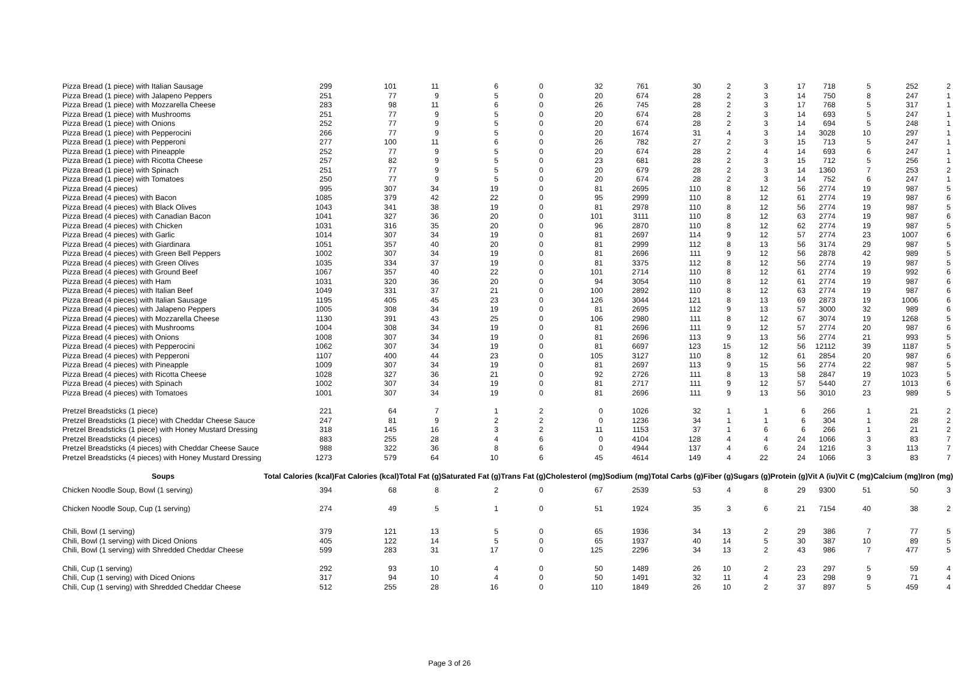| Pizza Bread (1 piece) with Italian Sausage | 299 | 101 | 11 | 6 | 0 | 32 | 761 | 30 | 2 | 3 | 17 | 718 | 5 | 252 | 2 |
| Pizza Bread (1 piece) with Jalapeno Peppers | 251 | 77 | 9 | 5 | 0 | 20 | 674 | 28 | 2 | 3 | 14 | 750 | 8 | 247 | 1 |
| Pizza Bread (1 piece) with Mozzarella Cheese | 283 | 98 | 11 | 6 | 0 | 26 | 745 | 28 | 2 | 3 | 17 | 768 | 5 | 317 | 1 |
| Pizza Bread (1 piece) with Mushrooms | 251 | 77 | 9 | 5 | 0 | 20 | 674 | 28 | 2 | 3 | 14 | 693 | 5 | 247 | 1 |
| Pizza Bread (1 piece) with Onions | 252 | 77 | 9 | 5 | 0 | 20 | 674 | 28 | 2 | 3 | 14 | 694 | 5 | 248 | 1 |
| Pizza Bread (1 piece) with Pepperocini | 266 | 77 | 9 | 5 | 0 | 20 | 1674 | 31 | 4 | 3 | 14 | 3028 | 10 | 297 | 1 |
| Pizza Bread (1 piece) with Pepperoni | 277 | 100 | 11 | 6 | 0 | 26 | 782 | 27 | 2 | 3 | 15 | 713 | 5 | 247 | 1 |
| Pizza Bread (1 piece) with Pineapple | 252 | 77 | 9 | 5 | 0 | 20 | 674 | 28 | 2 | 4 | 14 | 693 | 6 | 247 | 1 |
| Pizza Bread (1 piece) with Ricotta Cheese | 257 | 82 | 9 | 5 | 0 | 23 | 681 | 28 | 2 | 3 | 15 | 712 | 5 | 256 | 1 |
| Pizza Bread (1 piece) with Spinach | 251 | 77 | 9 | 5 | 0 | 20 | 679 | 28 | 2 | 3 | 14 | 1360 | 7 | 253 | 2 |
| Pizza Bread (1 piece) with Tomatoes | 250 | 77 | 9 | 5 | 0 | 20 | 674 | 28 | 2 | 3 | 14 | 752 | 6 | 247 | 1 |
| Pizza Bread (4 pieces) | 995 | 307 | 34 | 19 | 0 | 81 | 2695 | 110 | 8 | 12 | 56 | 2774 | 19 | 987 | 5 |
| Pizza Bread (4 pieces) with Bacon | 1085 | 379 | 42 | 22 | 0 | 95 | 2999 | 110 | 8 | 12 | 61 | 2774 | 19 | 987 | 6 |
| Pizza Bread (4 pieces) with Black Olives | 1043 | 341 | 38 | 19 | 0 | 81 | 2978 | 110 | 8 | 12 | 56 | 2774 | 19 | 987 | 5 |
| Pizza Bread (4 pieces) with Canadian Bacon | 1041 | 327 | 36 | 20 | 0 | 101 | 3111 | 110 | 8 | 12 | 63 | 2774 | 19 | 987 | 6 |
| Pizza Bread (4 pieces) with Chicken | 1031 | 316 | 35 | 20 | 0 | 96 | 2870 | 110 | 8 | 12 | 62 | 2774 | 19 | 987 | 5 |
| Pizza Bread (4 pieces) with Garlic | 1014 | 307 | 34 | 19 | 0 | 81 | 2697 | 114 | 9 | 12 | 57 | 2774 | 23 | 1007 | 6 |
| Pizza Bread (4 pieces) with Giardinara | 1051 | 357 | 40 | 20 | 0 | 81 | 2999 | 112 | 8 | 13 | 56 | 3174 | 29 | 987 | 5 |
| Pizza Bread (4 pieces) with Green Bell Peppers | 1002 | 307 | 34 | 19 | 0 | 81 | 2696 | 111 | 9 | 12 | 56 | 2878 | 42 | 989 | 5 |
| Pizza Bread (4 pieces) with Green Olives | 1035 | 334 | 37 | 19 | 0 | 81 | 3375 | 112 | 8 | 12 | 56 | 2774 | 19 | 987 | 5 |
| Pizza Bread (4 pieces) with Ground Beef | 1067 | 357 | 40 | 22 | 0 | 101 | 2714 | 110 | 8 | 12 | 61 | 2774 | 19 | 992 | 6 |
| Pizza Bread (4 pieces) with Ham | 1031 | 320 | 36 | 20 | 0 | 94 | 3054 | 110 | 8 | 12 | 61 | 2774 | 19 | 987 | 6 |
| Pizza Bread (4 pieces) with Italian Beef | 1049 | 331 | 37 | 21 | 0 | 100 | 2892 | 110 | 8 | 12 | 63 | 2774 | 19 | 987 | 6 |
| Pizza Bread (4 pieces) with Italian Sausage | 1195 | 405 | 45 | 23 | 0 | 126 | 3044 | 121 | 8 | 13 | 69 | 2873 | 19 | 1006 | 6 |
| Pizza Bread (4 pieces) with Jalapeno Peppers | 1005 | 308 | 34 | 19 | 0 | 81 | 2695 | 112 | 9 | 13 | 57 | 3000 | 32 | 989 | 6 |
| Pizza Bread (4 pieces) with Mozzarella Cheese | 1130 | 391 | 43 | 25 | 0 | 106 | 2980 | 111 | 8 | 12 | 67 | 3074 | 19 | 1268 | 5 |
| Pizza Bread (4 pieces) with Mushrooms | 1004 | 308 | 34 | 19 | 0 | 81 | 2696 | 111 | 9 | 12 | 57 | 2774 | 20 | 987 | 6 |
| Pizza Bread (4 pieces) with Onions | 1008 | 307 | 34 | 19 | 0 | 81 | 2696 | 113 | 9 | 13 | 56 | 2774 | 21 | 993 | 5 |
| Pizza Bread (4 pieces) with Pepperocini | 1062 | 307 | 34 | 19 | 0 | 81 | 6697 | 123 | 15 | 12 | 56 | 12112 | 39 | 1187 | 5 |
| Pizza Bread (4 pieces) with Pepperoni | 1107 | 400 | 44 | 23 | 0 | 105 | 3127 | 110 | 8 | 12 | 61 | 2854 | 20 | 987 | 6 |
| Pizza Bread (4 pieces) with Pineapple | 1009 | 307 | 34 | 19 | 0 | 81 | 2697 | 113 | 9 | 15 | 56 | 2774 | 22 | 987 | 5 |
| Pizza Bread (4 pieces) with Ricotta Cheese | 1028 | 327 | 36 | 21 | 0 | 92 | 2726 | 111 | 8 | 13 | 58 | 2847 | 19 | 1023 | 5 |
| Pizza Bread (4 pieces) with Spinach | 1002 | 307 | 34 | 19 | 0 | 81 | 2717 | 111 | 9 | 12 | 57 | 5440 | 27 | 1013 | 6 |
| Pizza Bread (4 pieces) with Tomatoes | 1001 | 307 | 34 | 19 | 0 | 81 | 2696 | 111 | 9 | 13 | 56 | 3010 | 23 | 989 | 5 |
| Pretzel Breadsticks (1 piece) | 221 | 64 | 7 | 1 | 2 | 0 | 1026 | 32 | 1 | 1 | 6 | 266 | 1 | 21 | 2 |
| Pretzel Breadsticks (1 piece) with Cheddar Cheese Sauce | 247 | 81 | 9 | 2 | 2 | 0 | 1236 | 34 | 1 | 1 | 6 | 304 | 1 | 28 | 2 |
| Pretzel Breadsticks (1 piece) with Honey Mustard Dressing | 318 | 145 | 16 | 3 | 2 | 11 | 1153 | 37 | 1 | 6 | 6 | 266 | 1 | 21 | 2 |
| Pretzel Breadsticks (4 pieces) | 883 | 255 | 28 | 4 | 6 | 0 | 4104 | 128 | 4 | 4 | 24 | 1066 | 3 | 83 | 7 |
| Pretzel Breadsticks (4 pieces) with Cheddar Cheese Sauce | 988 | 322 | 36 | 8 | 6 | 0 | 4944 | 137 | 4 | 6 | 24 | 1216 | 3 | 113 | 7 |
| Pretzel Breadsticks (4 pieces) with Honey Mustard Dressing | 1273 | 579 | 64 | 10 | 6 | 45 | 4614 | 149 | 4 | 22 | 24 | 1066 | 3 | 83 | 7 |
| Soups | Total Calories (kcal) | Fat Calories (kcal) | Total Fat (g) | Saturated Fat (g) | Trans Fat (g) | Cholesterol (mg) | Sodium (mg) | Total Carbs (g) | Fiber (g) | Sugars (g) | Protein (g) | Vit A (iu) | Vit C (mg) | Calcium (mg) | Iron (mg) |
| Chicken Noodle Soup, Bowl (1 serving) | 394 | 68 | 8 | 2 | 0 | 67 | 2539 | 53 | 4 | 8 | 29 | 9300 | 51 | 50 | 3 |
| Chicken Noodle Soup, Cup (1 serving) | 274 | 49 | 5 | 1 | 0 | 51 | 1924 | 35 | 3 | 6 | 21 | 7154 | 40 | 38 | 2 |
| Chili, Bowl (1 serving) | 379 | 121 | 13 | 5 | 0 | 65 | 1936 | 34 | 13 | 2 | 29 | 386 | 7 | 77 | 5 |
| Chili, Bowl (1 serving) with Diced Onions | 405 | 122 | 14 | 5 | 0 | 65 | 1937 | 40 | 14 | 5 | 30 | 387 | 10 | 89 | 5 |
| Chili, Bowl (1 serving) with Shredded Cheddar Cheese | 599 | 283 | 31 | 17 | 0 | 125 | 2296 | 34 | 13 | 2 | 43 | 986 | 7 | 477 | 5 |
| Chili, Cup (1 serving) | 292 | 93 | 10 | 4 | 0 | 50 | 1489 | 26 | 10 | 2 | 23 | 297 | 5 | 59 | 4 |
| Chili, Cup (1 serving) with Diced Onions | 317 | 94 | 10 | 4 | 0 | 50 | 1491 | 32 | 11 | 4 | 23 | 298 | 9 | 71 | 4 |
| Chili, Cup (1 serving) with Shredded Cheddar Cheese | 512 | 255 | 28 | 16 | 0 | 110 | 1849 | 26 | 10 | 2 | 37 | 897 | 5 | 459 | 4 |
Page 3 of 26